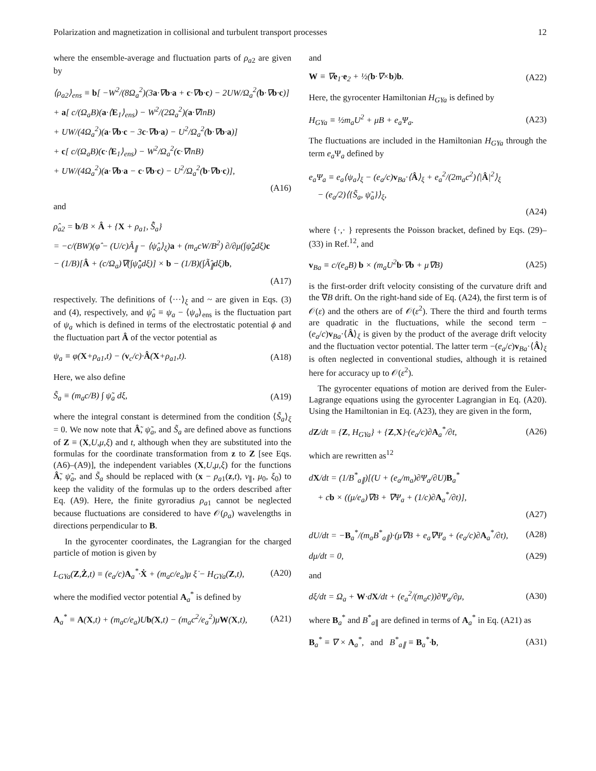Polarization and magnetization in collisional and turbulent transport processes 12
where the ensemble-average and fluctuation parts of ρ<sub>a</sub><sub>2</sub> are given by
⟨ρ<sub>a2</sub>⟩<sub>ens</sub> ≡ b[ −W<sup>2</sup>/(8Ω<sub>a</sub><sup>2</sup>)(3a·∇b·a + c·∇b·c) − 2UW/Ω<sub>a</sub><sup>2</sup>(b·∇b·c)]
+ a[ c/(Ω<sub>a</sub>B)(a·⟨E<sub>1</sub>⟩<sub>ens</sub>) − W<sup>2</sup>/(2Ω<sub>a</sub><sup>2</sup>)(a·∇lnB)
+ UW/(4Ω<sub>a</sub><sup>2</sup>)(a·∇b·c − 3c·∇b·a) − U<sup>2</sup>/Ω<sub>a</sub><sup>2</sup>(b·∇b·a)]
+ c[ c/(Ω<sub>a</sub>B)(c·⟨E<sub>1</sub>⟩<sub>ens</sub>) − W<sup>2</sup>/Ω<sub>a</sub><sup>2</sup>(c·∇lnB)
+ UW/(4Ω<sub>a</sub><sup>2</sup>)(a·∇b·a − c·∇b·c) − U<sup>2</sup>/Ω<sub>a</sub><sup>2</sup>(b·∇b·c)],
(A16)
and
ρ̂<sub>a2</sub> = b/B × Â + {X + ρ<sub>a1</sub>, S̃̂<sub>a</sub>}
= −c/(BW)(φ̂ − (U/c)Â<sub>∥</sub> − ⟨ψ̂<sub>a</sub>⟩<sub>ξ</sub>)a + (m<sub>a</sub>cW/B<sup>2</sup>) ∂/∂μ(∫ψ̃̂<sub>a</sub>dξ)c
− (1/B)[Â + (c/Ω<sub>a</sub>)∇(∫ψ̃̂<sub>a</sub>dξ)] × b − (1/B)(∫Ã̂<sub>∥</sub>dξ)b,
(A17)
respectively. The definitions of ⟨···⟩<sub>ξ</sub> and ~ are given in Eqs. (3) and (4), respectively, and ψ̂<sub>a</sub> ≡ ψ<sub>a</sub> − ⟨ψ<sub>a</sub>⟩<sub>ens</sub> is the fluctuation part of ψ<sub>a</sub> which is defined in terms of the electrostatic potential ϕ and the fluctuation part Â of the vector potential as
ψ<sub>a</sub> ≡ φ(X+ρ<sub>a1</sub>,t) − (v<sub>c</sub>/c)·Â(X+ρ<sub>a1</sub>,t). (A18)
Here, we also define
S̃<sub>a</sub> ≡ (m<sub>a</sub>c/B) ∫ ψ̃<sub>a</sub> dξ, (A19)
where the integral constant is determined from the condition ⟨S̃<sub>a</sub>⟩<sub>ξ</sub> = 0. We now note that Ẫ, ψ̃<sub>a</sub>, and S̃<sub>a</sub> are defined above as functions of Z ≡ (X,U,μ,ξ) and t, although when they are substituted into the formulas for the coordinate transformation from z to Z [see Eqs. (A6)–(A9)], the independent variables (X,U,μ,ξ) for the functions Ẫ, ψ̃<sub>a</sub>, and S̃<sub>a</sub> should be replaced with (x − ρ<sub>a</sub><sub>1</sub>(z,t), v<sub>∥</sub>, μ<sub>0</sub>, ξ<sub>0</sub>) to keep the validity of the formulas up to the orders described after Eq. (A9). Here, the finite gyroradius ρ<sub>a</sub><sub>1</sub> cannot be neglected because fluctuations are considered to have 𝒪(ρ<sub>a</sub>) wavelengths in directions perpendicular to B.
In the gyrocenter coordinates, the Lagrangian for the charged particle of motion is given by
L<sub>GYa</sub>(Z,Ż,t) ≡ (e<sub>a</sub>/c)A<sub>a</sub><sup>*</sup>·Ẋ + (m<sub>a</sub>c/e<sub>a</sub>)μ ξ̇ − H<sub>GYa</sub>(Z,t), (A20)
where the modified vector potential A<sub>a</sub><sup>*</sup> is defined by
A<sub>a</sub><sup>*</sup> ≡ A(X,t) + (m<sub>a</sub>c/e<sub>a</sub>)Ub(X,t) − (m<sub>a</sub>c<sup>2</sup>/e<sub>a</sub><sup>2</sup>)μW(X,t), (A21)
and
W ≡ ∇e<sub>1</sub>·e<sub>2</sub> + ½(b·∇×b)b. (A22)
Here, the gyrocenter Hamiltonian H<sub>GYa</sub> is defined by
H<sub>GYa</sub> ≡ ½m<sub>a</sub>U<sup>2</sup> + μB + e<sub>a</sub>Ψ<sub>a</sub>. (A23)
The fluctuations are included in the Hamiltonian H<sub>GYa</sub> through the term e<sub>a</sub> Ψ<sub>a</sub> defined by
e<sub>a</sub>Ψ<sub>a</sub> ≡ e<sub>a</sub>⟨ψ<sub>a</sub>⟩<sub>ξ</sub> − (e<sub>a</sub>/c)v<sub>Ba</sub>·⟨Â⟩<sub>ξ</sub> + e<sub>a</sub><sup>2</sup>/(2m<sub>a</sub>c<sup>2</sup>)⟨|Â|<sup>2</sup>⟩<sub>ξ</sub>
− (e<sub>a</sub>/2)⟨{S̃<sub>a</sub>, ψ̃<sub>a</sub>}⟩<sub>ξ</sub>,
(A24)
where {·,· } represents the Poisson bracket, defined by Eqs. (29)–(33) in Ref.<sup>12</sup>, and
v<sub>Ba</sub> ≡ c/(e<sub>a</sub>B) b × (m<sub>a</sub>U<sup>2</sup>b·∇b + μ∇B) (A25)
is the first-order drift velocity consisting of the curvature drift and the ∇B drift. On the right-hand side of Eq. (A24), the first term is of 𝒪(ε) and the others are of 𝒪(ε<sup>2</sup>). There the third and fourth terms are quadratic in the fluctuations, while the second term −(e<sub>a</sub>/c)v<sub>Ba</sub>·⟨Â⟩<sub>ξ</sub> is given by the product of the average drift velocity and the fluctuation vector potential. The latter term −(e<sub>a</sub>/c)v<sub>Ba</sub>·⟨Â⟩<sub>ξ</sub> is often neglected in conventional studies, although it is retained here for accuracy up to 𝒪(ε<sup>2</sup>).
The gyrocenter equations of motion are derived from the Euler-Lagrange equations using the gyrocenter Lagrangian in Eq. (A20). Using the Hamiltonian in Eq. (A23), they are given in the form,
dZ/dt = {Z, H<sub>GYa</sub>} + {Z,X}·(e<sub>a</sub>/c)∂A<sub>a</sub><sup>*</sup>/∂t, (A26)
which are rewritten as<sup>12</sup>
dX/dt = (1/B<sup>*</sup><sub>a∥</sub>)[(U + (e<sub>a</sub>/m<sub>a</sub>)∂Ψ<sub>a</sub>/∂U)B<sub>a</sub><sup>*</sup>
+ cb × ((μ/e<sub>a</sub>)∇B + ∇Ψ<sub>a</sub> + (1/c)∂A<sub>a</sub><sup>*</sup>/∂t)],
(A27)
dU/dt = −B<sub>a</sub><sup>*</sup>/(m<sub>a</sub>B<sup>*</sup><sub>a∥</sub>)·(μ∇B + e<sub>a</sub>∇Ψ<sub>a</sub> + (e<sub>a</sub>/c)∂A<sub>a</sub><sup>*</sup>/∂t), (A28)
dμ/dt = 0, (A29)
and
dξ/dt = Ω<sub>a</sub> + W·dX/dt + (e<sub>a</sub><sup>2</sup>/(m<sub>a</sub>c))∂Ψ<sub>a</sub>/∂μ, (A30)
where B<sub>a</sub><sup>*</sup> and B<sup>*</sup><sub>a∥</sub> are defined in terms of A<sub>a</sub><sup>*</sup> in Eq. (A21) as
B<sub>a</sub><sup>*</sup> ≡ ∇ × A<sub>a</sub><sup>*</sup>, and B<sup>*</sup><sub>a∥</sub> ≡ B<sub>a</sub><sup>*</sup>·b, (A31)